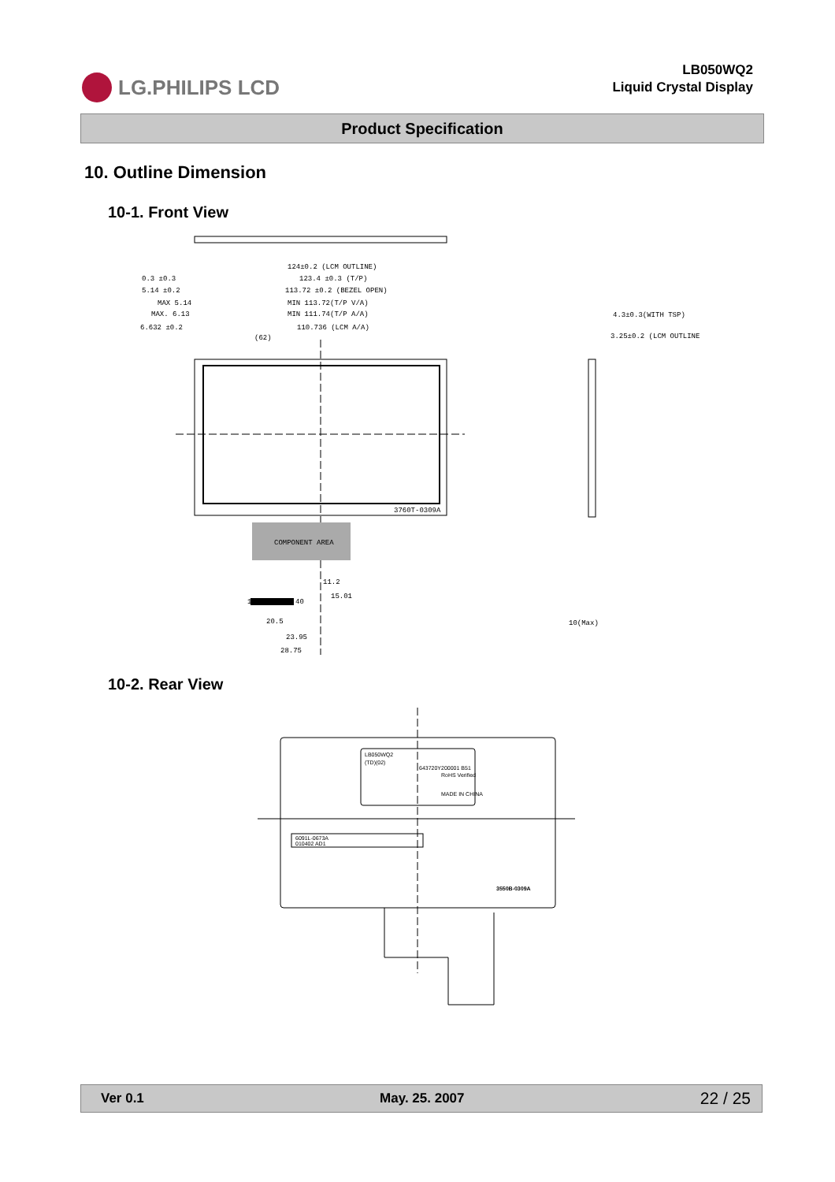LG.PHILIPS LCD
LB050WQ2
Liquid Crystal Display
Product Specification
10. Outline Dimension
10-1. Front View
COMPONENT AREA
124±0.2 (LCM OUTLINE)
123.4 ±0.3 (T/P)
113.72 ±0.2 (BEZEL OPEN)
MIN 113.72(T/P V/A)
MIN 111.74(T/P A/A)
110.736 (LCM A/A)
0.3 ±0.3
5.14 ±0.2
MAX 5.14
MAX. 6.13
6.632 ±0.2
(62)
3760T-0309A
11.2
15.01
20.5
23.95
28.75
40
1
4.3±0.3(WITH TSP)
3.25±0.2 (LCM OUTLINE)
10(Max)
10-2. Rear View
LB050WQ2
(TD)(02)
643720Y200001 B51
RoHS Verified
MADE IN CHINA
6091L-0673A
010402 AD1
3550B-0309A
Ver 0.1 May. 25. 2007 22 / 25